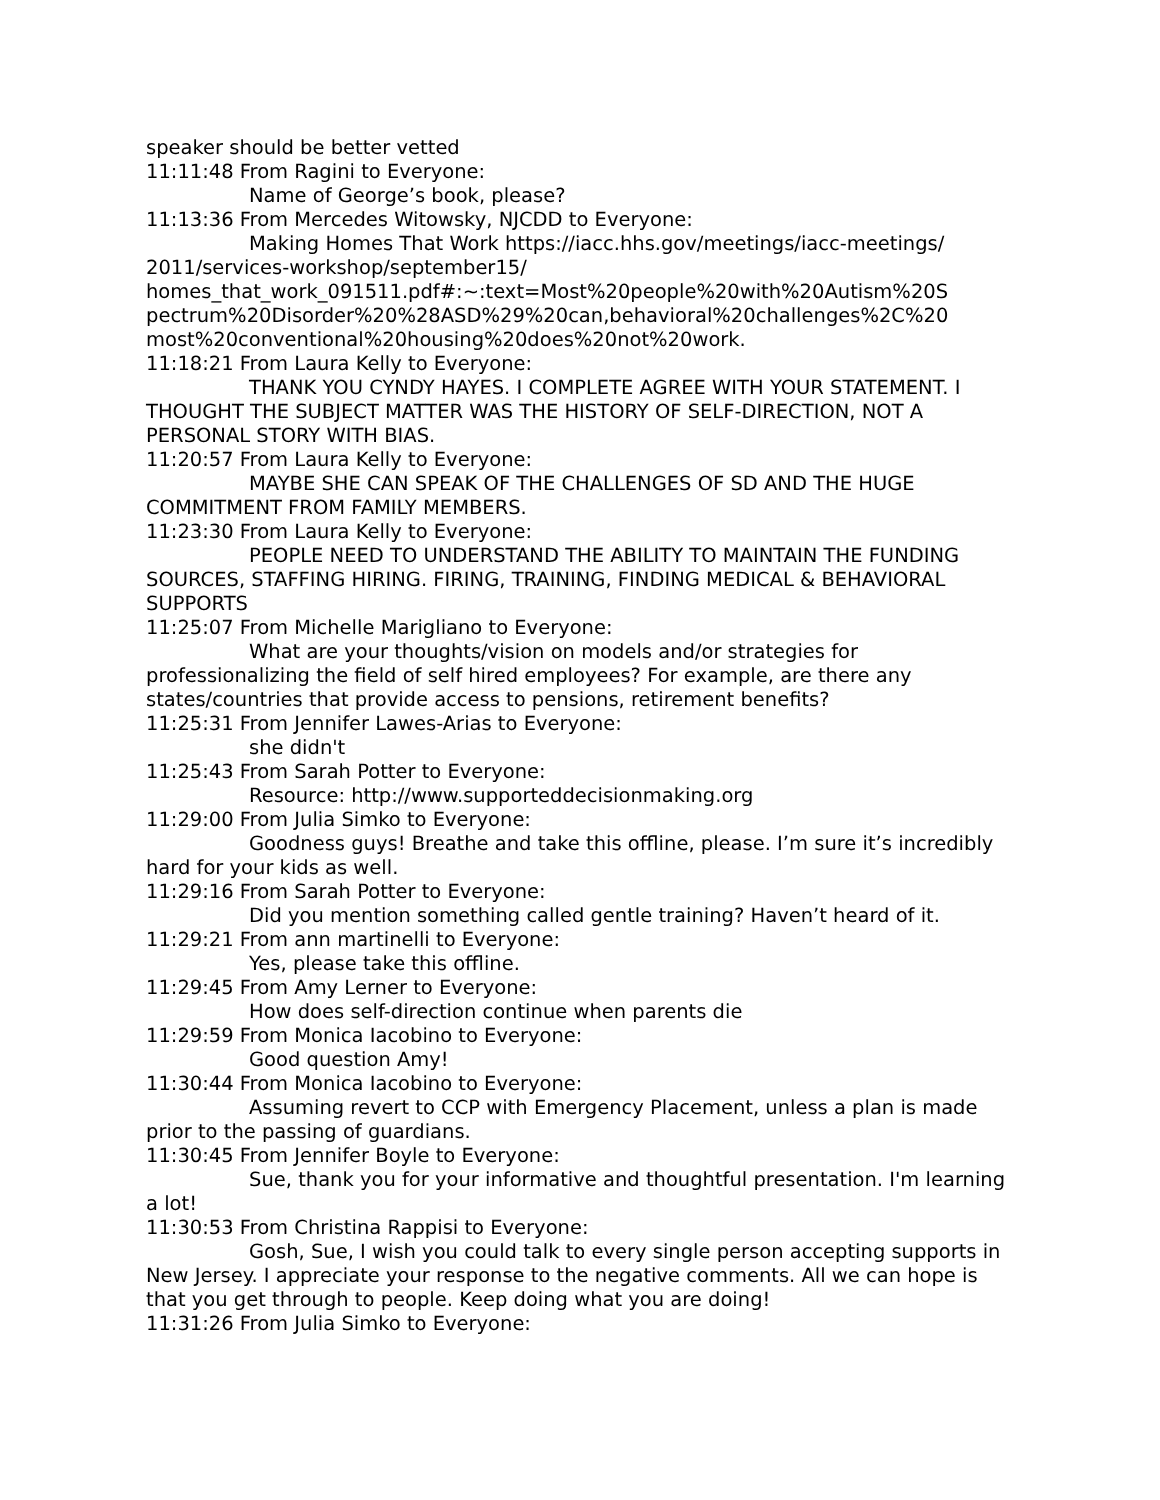speaker should be better vetted
11:11:48 From Ragini to Everyone:
Name of George’s book, please?
11:13:36 From Mercedes Witowsky, NJCDD to Everyone:
Making Homes That Work https://iacc.hhs.gov/meetings/iacc-meetings/ 2011/services-workshop/september15/ homes_that_work_091511.pdf#:~:text=Most%20people%20with%20Autism%20S pectrum%20Disorder%20%28ASD%29%20can,behavioral%20challenges%2C%20 most%20conventional%20housing%20does%20not%20work.
11:18:21 From Laura Kelly to Everyone:
THANK YOU CYNDY HAYES. I COMPLETE AGREE WITH YOUR STATEMENT. I THOUGHT THE SUBJECT MATTER WAS THE HISTORY OF SELF-DIRECTION, NOT A PERSONAL STORY WITH BIAS.
11:20:57 From Laura Kelly to Everyone:
MAYBE SHE CAN SPEAK OF THE CHALLENGES OF SD AND THE HUGE COMMITMENT FROM FAMILY MEMBERS.
11:23:30 From Laura Kelly to Everyone:
PEOPLE NEED TO UNDERSTAND THE ABILITY TO MAINTAIN THE FUNDING SOURCES, STAFFING HIRING. FIRING, TRAINING, FINDING MEDICAL & BEHAVIORAL SUPPORTS
11:25:07 From Michelle Marigliano to Everyone:
What are your thoughts/vision on models and/or strategies for professionalizing the field of self hired employees? For example, are there any states/countries that provide access to pensions, retirement benefits?
11:25:31 From Jennifer Lawes-Arias to Everyone:
she didn't
11:25:43 From Sarah Potter to Everyone:
Resource: http://www.supporteddecisionmaking.org
11:29:00 From Julia Simko to Everyone:
Goodness guys! Breathe and take this offline, please. I’m sure it’s incredibly hard for your kids as well.
11:29:16 From Sarah Potter to Everyone:
Did you mention something called gentle training? Haven’t heard of it.
11:29:21 From ann martinelli to Everyone:
Yes, please take this offline.
11:29:45 From Amy Lerner to Everyone:
How does self-direction continue when parents die
11:29:59 From Monica Iacobino to Everyone:
Good question Amy!
11:30:44 From Monica Iacobino to Everyone:
Assuming revert to CCP with Emergency Placement, unless a plan is made prior to the passing of guardians.
11:30:45 From Jennifer Boyle to Everyone:
Sue, thank you for your informative and thoughtful presentation. I'm learning a lot!
11:30:53 From Christina Rappisi to Everyone:
Gosh, Sue, I wish you could talk to every single person accepting supports in New Jersey. I appreciate your response to the negative comments. All we can hope is that you get through to people. Keep doing what you are doing!
11:31:26 From Julia Simko to Everyone: